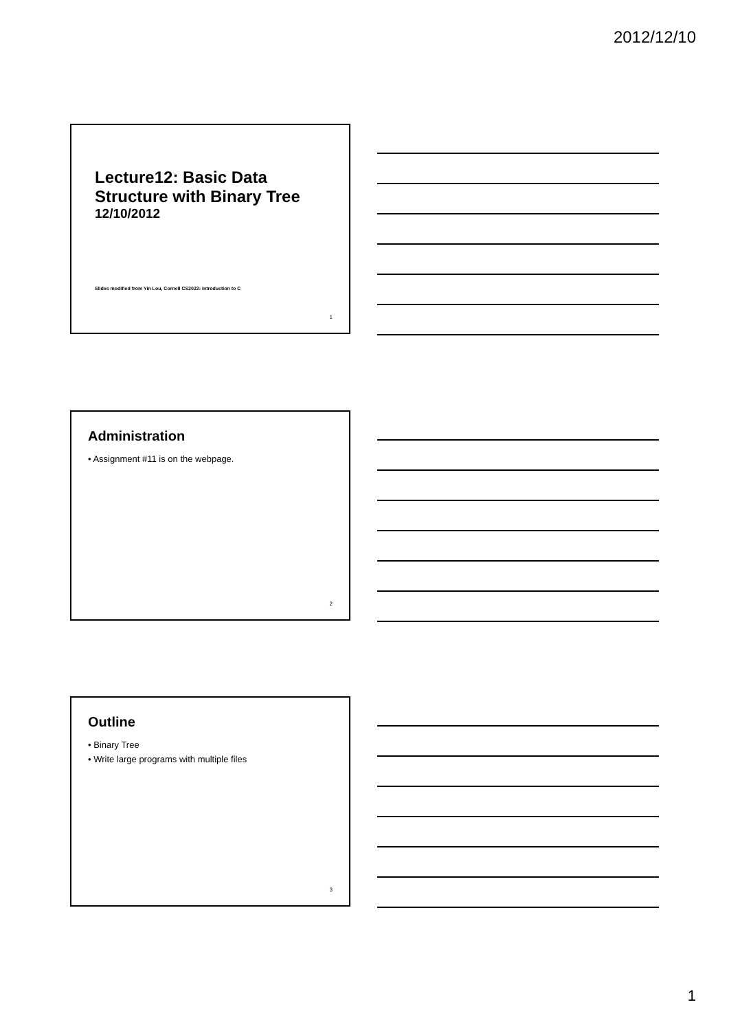2012/12/10
Lecture12: Basic Data
Structure with Binary Tree
12/10/2012
Slides modified from Yin Lou, Cornell CS2022: Introduction to C
1
Administration
• Assignment #11 is on the webpage.
2
Outline
• Binary Tree
• Write large programs with multiple files
3
1